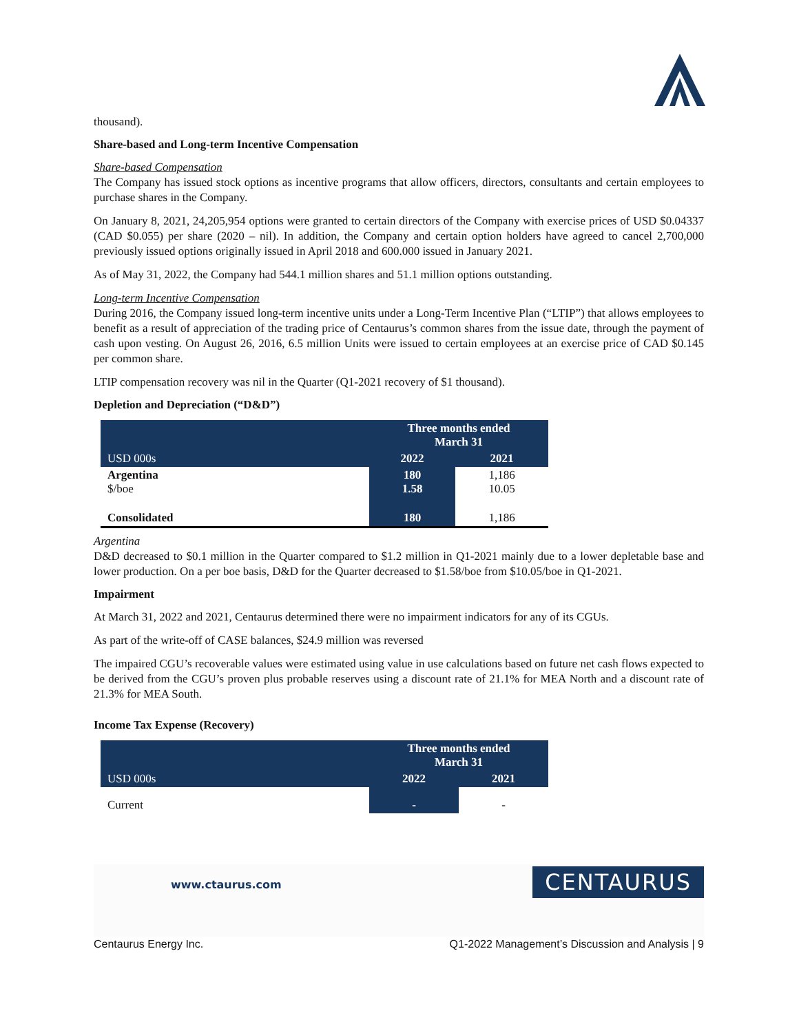thousand).
Share-based and Long-term Incentive Compensation
Share-based Compensation
The Company has issued stock options as incentive programs that allow officers, directors, consultants and certain employees to purchase shares in the Company.
On January 8, 2021, 24,205,954 options were granted to certain directors of the Company with exercise prices of USD $0.04337 (CAD $0.055) per share (2020 – nil). In addition, the Company and certain option holders have agreed to cancel 2,700,000 previously issued options originally issued in April 2018 and 600.000 issued in January 2021.
As of May 31, 2022, the Company had 544.1 million shares and 51.1 million options outstanding.
Long-term Incentive Compensation
During 2016, the Company issued long-term incentive units under a Long-Term Incentive Plan (“LTIP”) that allows employees to benefit as a result of appreciation of the trading price of Centaurus’s common shares from the issue date, through the payment of cash upon vesting. On August 26, 2016, 6.5 million Units were issued to certain employees at an exercise price of CAD $0.145 per common share.
LTIP compensation recovery was nil in the Quarter (Q1-2021 recovery of $1 thousand).
Depletion and Depreciation (“D&D”)
| | Three months ended March 31 | |
| USD 000s | 2022 | 2021 |
| Argentina $/boe | 180 1.58 | 1,186 10.05 |
| Consolidated | 180 | 1,186 |
Argentina
D&D decreased to $0.1 million in the Quarter compared to $1.2 million in Q1-2021 mainly due to a lower depletable base and lower production. On a per boe basis, D&D for the Quarter decreased to $1.58/boe from $10.05/boe in Q1-2021.
Impairment
At March 31, 2022 and 2021, Centaurus determined there were no impairment indicators for any of its CGUs.
As part of the write-off of CASE balances, $24.9 million was reversed
The impaired CGU’s recoverable values were estimated using value in use calculations based on future net cash flows expected to be derived from the CGU’s proven plus probable reserves using a discount rate of 21.1% for MEA North and a discount rate of 21.3% for MEA South.
Income Tax Expense (Recovery)
| | Three months ended March 31 | |
| USD 000s | 2022 | 2021 |
| Current | - | - |
www.ctaurus.com CENTAURUS
Centaurus Energy Inc. Q1-2022 Management’s Discussion and Analysis | 9